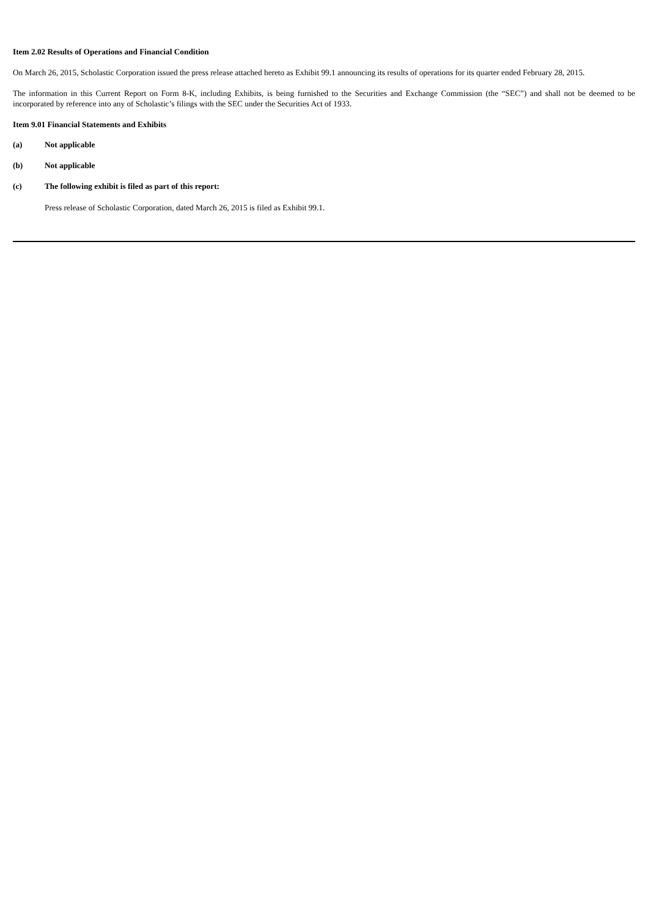Item 2.02 Results of Operations and Financial Condition
On March 26, 2015, Scholastic Corporation issued the press release attached hereto as Exhibit 99.1 announcing its results of operations for its quarter ended February 28, 2015.
The information in this Current Report on Form 8-K, including Exhibits, is being furnished to the Securities and Exchange Commission (the “SEC”) and shall not be deemed to be incorporated by reference into any of Scholastic’s filings with the SEC under the Securities Act of 1933.
Item 9.01 Financial Statements and Exhibits
(a) Not applicable
(b) Not applicable
(c) The following exhibit is filed as part of this report:
Press release of Scholastic Corporation, dated March 26, 2015 is filed as Exhibit 99.1.